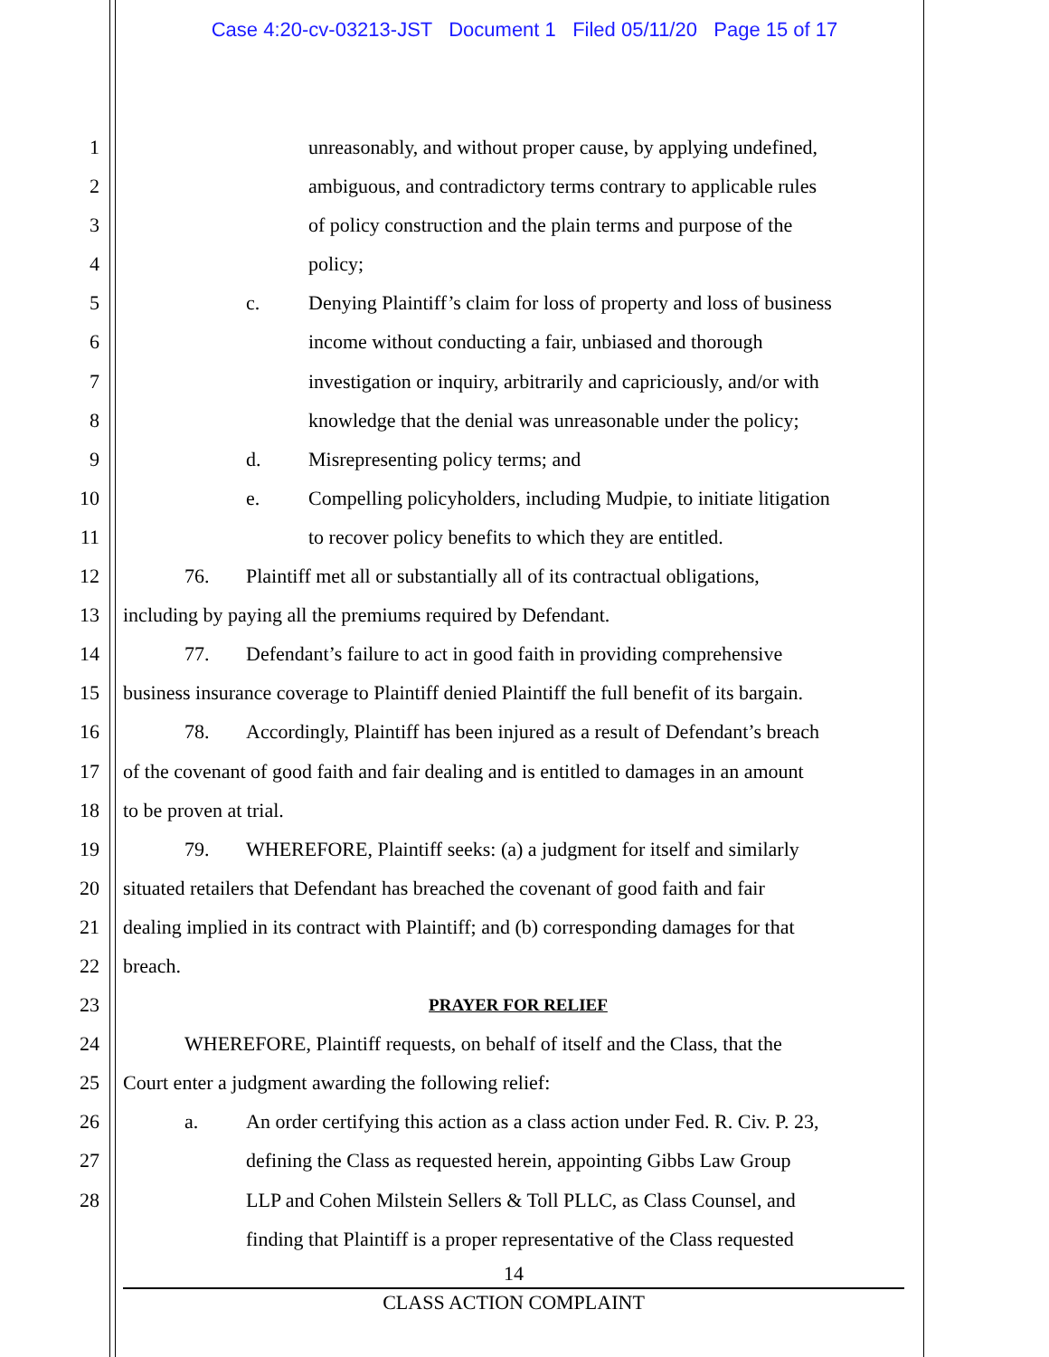Case 4:20-cv-03213-JST Document 1 Filed 05/11/20 Page 15 of 17
1 unreasonably, and without proper cause, by applying undefined,
2 ambiguous, and contradictory terms contrary to applicable rules
3 of policy construction and the plain terms and purpose of the
4 policy;
5 c. Denying Plaintiff’s claim for loss of property and loss of business
6 income without conducting a fair, unbiased and thorough
7 investigation or inquiry, arbitrarily and capriciously, and/or with
8 knowledge that the denial was unreasonable under the policy;
9 d. Misrepresenting policy terms; and
10 e. Compelling policyholders, including Mudpie, to initiate litigation
11 to recover policy benefits to which they are entitled.
12 76. Plaintiff met all or substantially all of its contractual obligations,
13 including by paying all the premiums required by Defendant.
14 77. Defendant’s failure to act in good faith in providing comprehensive
15 business insurance coverage to Plaintiff denied Plaintiff the full benefit of its bargain.
16 78. Accordingly, Plaintiff has been injured as a result of Defendant’s breach
17 of the covenant of good faith and fair dealing and is entitled to damages in an amount
18 to be proven at trial.
19 79. WHEREFORE, Plaintiff seeks: (a) a judgment for itself and similarly
20 situated retailers that Defendant has breached the covenant of good faith and fair
21 dealing implied in its contract with Plaintiff; and (b) corresponding damages for that
22 breach.
23 PRAYER FOR RELIEF
24 WHEREFORE, Plaintiff requests, on behalf of itself and the Class, that the
25 Court enter a judgment awarding the following relief:
26 a. An order certifying this action as a class action under Fed. R. Civ. P. 23,
27 defining the Class as requested herein, appointing Gibbs Law Group
28 LLP and Cohen Milstein Sellers & Toll PLLC, as Class Counsel, and
finding that Plaintiff is a proper representative of the Class requested
14
CLASS ACTION COMPLAINT